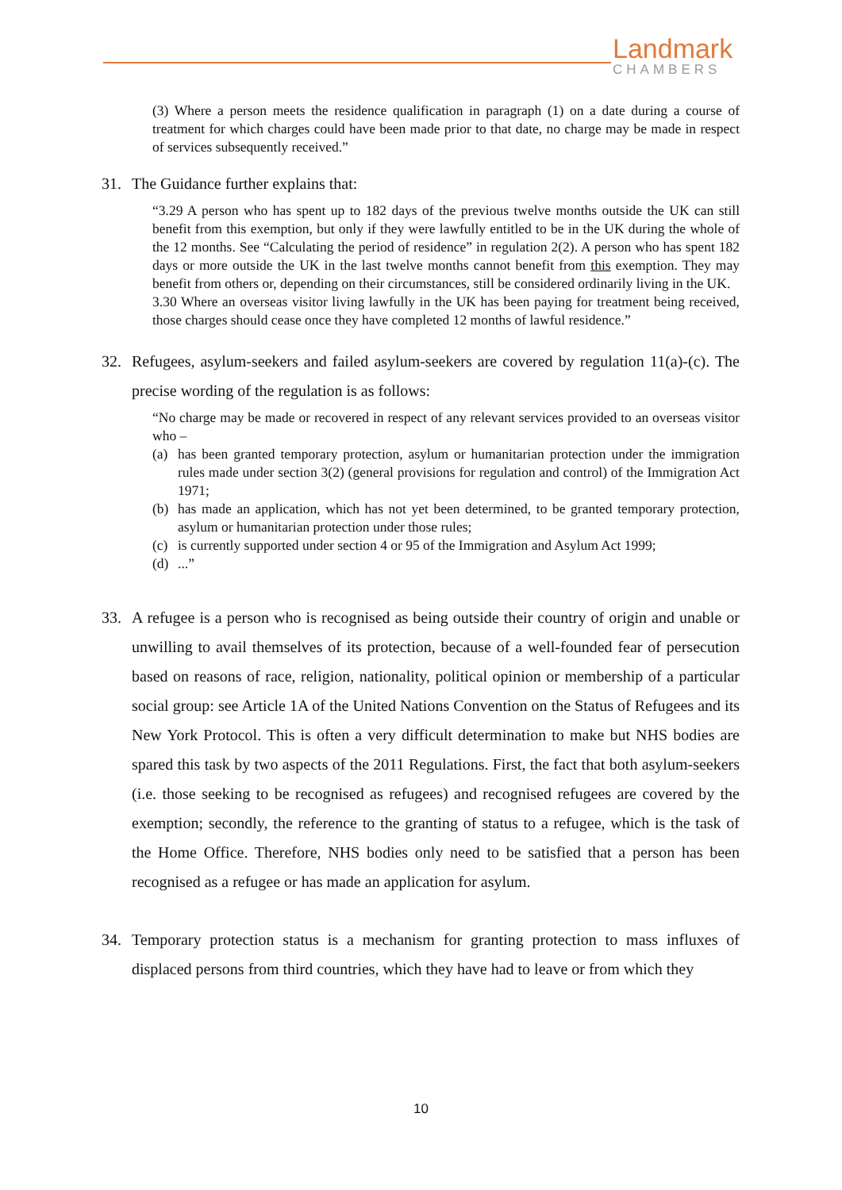Landmark
CHAMBERS
(3) Where a person meets the residence qualification in paragraph (1) on a date during a course of treatment for which charges could have been made prior to that date, no charge may be made in respect of services subsequently received.”
31. The Guidance further explains that:
“3.29 A person who has spent up to 182 days of the previous twelve months outside the UK can still benefit from this exemption, but only if they were lawfully entitled to be in the UK during the whole of the 12 months. See “Calculating the period of residence” in regulation 2(2). A person who has spent 182 days or more outside the UK in the last twelve months cannot benefit from this exemption. They may benefit from others or, depending on their circumstances, still be considered ordinarily living in the UK.
3.30 Where an overseas visitor living lawfully in the UK has been paying for treatment being received, those charges should cease once they have completed 12 months of lawful residence.”
32. Refugees, asylum-seekers and failed asylum-seekers are covered by regulation 11(a)-(c). The precise wording of the regulation is as follows:
“No charge may be made or recovered in respect of any relevant services provided to an overseas visitor who –
(a) has been granted temporary protection, asylum or humanitarian protection under the immigration rules made under section 3(2) (general provisions for regulation and control) of the Immigration Act 1971;
(b) has made an application, which has not yet been determined, to be granted temporary protection, asylum or humanitarian protection under those rules;
(c) is currently supported under section 4 or 95 of the Immigration and Asylum Act 1999;
(d)...”
33. A refugee is a person who is recognised as being outside their country of origin and unable or unwilling to avail themselves of its protection, because of a well-founded fear of persecution based on reasons of race, religion, nationality, political opinion or membership of a particular social group: see Article 1A of the United Nations Convention on the Status of Refugees and its New York Protocol. This is often a very difficult determination to make but NHS bodies are spared this task by two aspects of the 2011 Regulations. First, the fact that both asylum-seekers (i.e. those seeking to be recognised as refugees) and recognised refugees are covered by the exemption; secondly, the reference to the granting of status to a refugee, which is the task of the Home Office. Therefore, NHS bodies only need to be satisfied that a person has been recognised as a refugee or has made an application for asylum.
34. Temporary protection status is a mechanism for granting protection to mass influxes of displaced persons from third countries, which they have had to leave or from which they
10